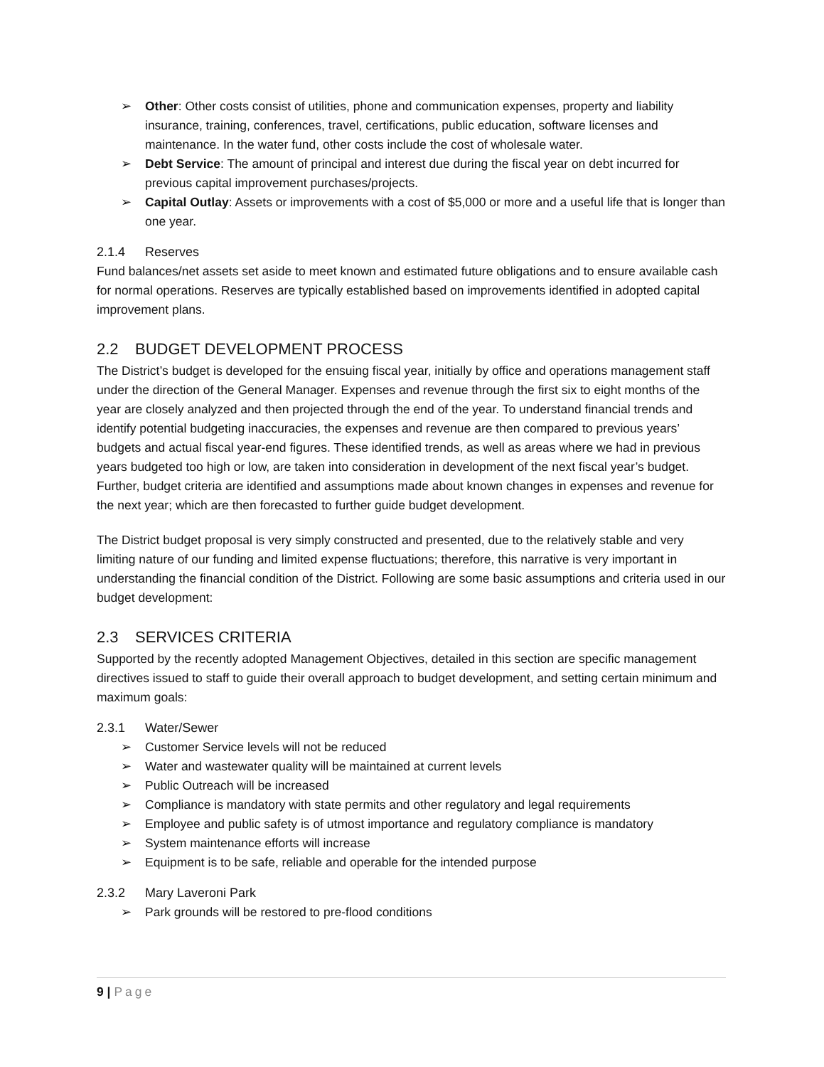➢ Other: Other costs consist of utilities, phone and communication expenses, property and liability insurance, training, conferences, travel, certifications, public education, software licenses and maintenance. In the water fund, other costs include the cost of wholesale water.
➢ Debt Service: The amount of principal and interest due during the fiscal year on debt incurred for previous capital improvement purchases/projects.
➢ Capital Outlay: Assets or improvements with a cost of $5,000 or more and a useful life that is longer than one year.
2.1.4 Reserves
Fund balances/net assets set aside to meet known and estimated future obligations and to ensure available cash for normal operations. Reserves are typically established based on improvements identified in adopted capital improvement plans.
2.2 BUDGET DEVELOPMENT PROCESS
The District’s budget is developed for the ensuing fiscal year, initially by office and operations management staff under the direction of the General Manager. Expenses and revenue through the first six to eight months of the year are closely analyzed and then projected through the end of the year. To understand financial trends and identify potential budgeting inaccuracies, the expenses and revenue are then compared to previous years’ budgets and actual fiscal year-end figures. These identified trends, as well as areas where we had in previous years budgeted too high or low, are taken into consideration in development of the next fiscal year’s budget. Further, budget criteria are identified and assumptions made about known changes in expenses and revenue for the next year; which are then forecasted to further guide budget development.
The District budget proposal is very simply constructed and presented, due to the relatively stable and very limiting nature of our funding and limited expense fluctuations; therefore, this narrative is very important in understanding the financial condition of the District. Following are some basic assumptions and criteria used in our budget development:
2.3 SERVICES CRITERIA
Supported by the recently adopted Management Objectives, detailed in this section are specific management directives issued to staff to guide their overall approach to budget development, and setting certain minimum and maximum goals:
2.3.1 Water/Sewer
➢ Customer Service levels will not be reduced
➢ Water and wastewater quality will be maintained at current levels
➢ Public Outreach will be increased
➢ Compliance is mandatory with state permits and other regulatory and legal requirements
➢ Employee and public safety is of utmost importance and regulatory compliance is mandatory
➢ System maintenance efforts will increase
➢ Equipment is to be safe, reliable and operable for the intended purpose
2.3.2 Mary Laveroni Park
➢ Park grounds will be restored to pre-flood conditions
9 | Page